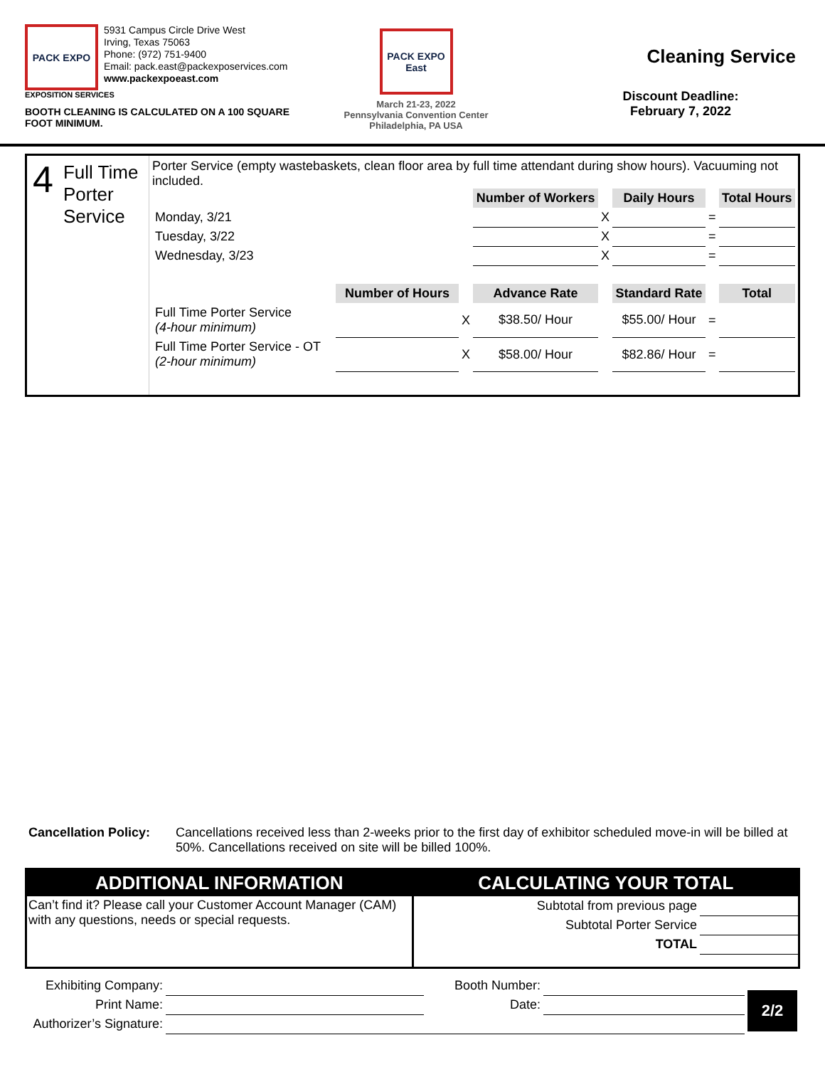PACK EXPO
5931 Campus Circle Drive West
Irving, Texas 75063
Phone: (972) 751-9400
Email: pack.east@packexposervices.com
www.packexpoeast.com
EXPOSITION SERVICES
BOOTH CLEANING IS CALCULATED ON A 100 SQUARE FOOT MINIMUM.
PACK EXPO East
March 21-23, 2022
Pennsylvania Convention Center
Philadelphia, PA USA
Cleaning Service
Discount Deadline:
February 7, 2022
4 Full Time Porter Service
Porter Service (empty wastebaskets, clean floor area by full time attendant during show hours). Vacuuming not included.
| | | | Number of Workers | | Daily Hours | | Total Hours |
| Monday, 3/21 | | | | X | | = | |
| Tuesday, 3/22 | | | | X | | = | |
| Wednesday, 3/23 | | | | X | | = | |
| | Number of Hours | | Advance Rate | | Standard Rate | | Total |
| Full Time Porter Service (4-hour minimum) | | X | $38.50/ Hour | | $55.00/ Hour | = | |
| Full Time Porter Service - OT (2-hour minimum) | | X | $58.00/ Hour | | $82.86/ Hour | = | |
Cancellation Policy: Cancellations received less than 2-weeks prior to the first day of exhibitor scheduled move-in will be billed at 50%. Cancellations received on site will be billed 100%.
ADDITIONAL INFORMATION
Can’t find it? Please call your Customer Account Manager (CAM) with any questions, needs or special requests.
CALCULATING YOUR TOTAL
| Subtotal from previous page | |
| Subtotal Porter Service | |
| TOTAL | |
| Exhibiting Company: | | Booth Number: | | 2/2 |
| Print Name: | | Date: | | |
| Authorizer’s Signature: | | | | |